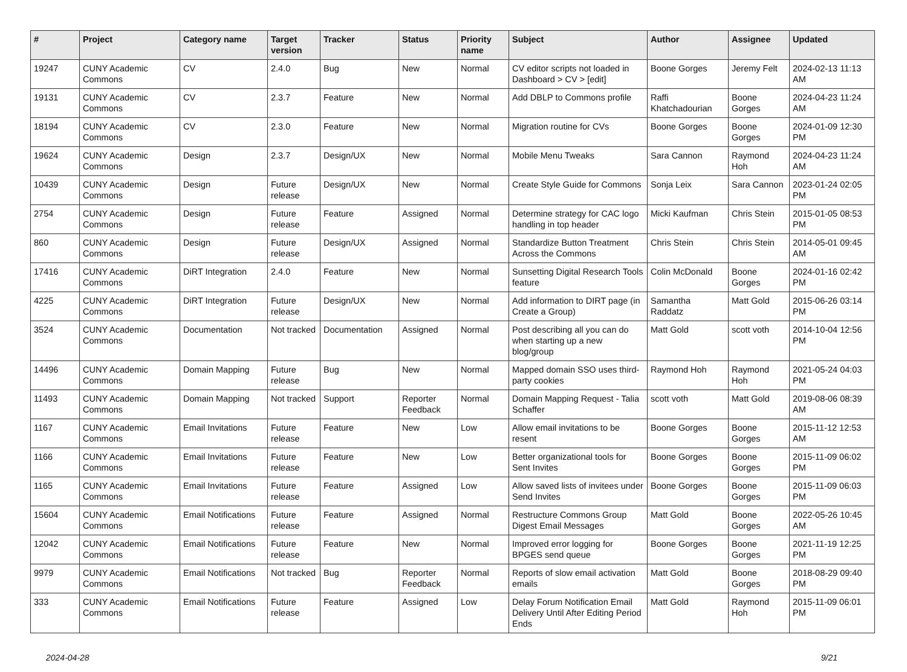| # | Project | Category name | Target version | Tracker | Status | Priority name | Subject | Author | Assignee | Updated |
| --- | --- | --- | --- | --- | --- | --- | --- | --- | --- | --- |
| 19247 | CUNY Academic Commons | CV | 2.4.0 | Bug | New | Normal | CV editor scripts not loaded in Dashboard > CV > [edit] | Boone Gorges | Jeremy Felt | 2024-02-13 11:13 AM |
| 19131 | CUNY Academic Commons | CV | 2.3.7 | Feature | New | Normal | Add DBLP to Commons profile | Raffi Khatchadourian | Boone Gorges | 2024-04-23 11:24 AM |
| 18194 | CUNY Academic Commons | CV | 2.3.0 | Feature | New | Normal | Migration routine for CVs | Boone Gorges | Boone Gorges | 2024-01-09 12:30 PM |
| 19624 | CUNY Academic Commons | Design | 2.3.7 | Design/UX | New | Normal | Mobile Menu Tweaks | Sara Cannon | Raymond Hoh | 2024-04-23 11:24 AM |
| 10439 | CUNY Academic Commons | Design | Future release | Design/UX | New | Normal | Create Style Guide for Commons | Sonja Leix | Sara Cannon | 2023-01-24 02:05 PM |
| 2754 | CUNY Academic Commons | Design | Future release | Feature | Assigned | Normal | Determine strategy for CAC logo handling in top header | Micki Kaufman | Chris Stein | 2015-01-05 08:53 PM |
| 860 | CUNY Academic Commons | Design | Future release | Design/UX | Assigned | Normal | Standardize Button Treatment Across the Commons | Chris Stein | Chris Stein | 2014-05-01 09:45 AM |
| 17416 | CUNY Academic Commons | DiRT Integration | 2.4.0 | Feature | New | Normal | Sunsetting Digital Research Tools feature | Colin McDonald | Boone Gorges | 2024-01-16 02:42 PM |
| 4225 | CUNY Academic Commons | DiRT Integration | Future release | Design/UX | New | Normal | Add information to DIRT page (in Create a Group) | Samantha Raddatz | Matt Gold | 2015-06-26 03:14 PM |
| 3524 | CUNY Academic Commons | Documentation | Not tracked | Documentation | Assigned | Normal | Post describing all you can do when starting up a new blog/group | Matt Gold | scott voth | 2014-10-04 12:56 PM |
| 14496 | CUNY Academic Commons | Domain Mapping | Future release | Bug | New | Normal | Mapped domain SSO uses third-party cookies | Raymond Hoh | Raymond Hoh | 2021-05-24 04:03 PM |
| 11493 | CUNY Academic Commons | Domain Mapping | Not tracked | Support | Reporter Feedback | Normal | Domain Mapping Request - Talia Schaffer | scott voth | Matt Gold | 2019-08-06 08:39 AM |
| 1167 | CUNY Academic Commons | Email Invitations | Future release | Feature | New | Low | Allow email invitations to be resent | Boone Gorges | Boone Gorges | 2015-11-12 12:53 AM |
| 1166 | CUNY Academic Commons | Email Invitations | Future release | Feature | New | Low | Better organizational tools for Sent Invites | Boone Gorges | Boone Gorges | 2015-11-09 06:02 PM |
| 1165 | CUNY Academic Commons | Email Invitations | Future release | Feature | Assigned | Low | Allow saved lists of invitees under Send Invites | Boone Gorges | Boone Gorges | 2015-11-09 06:03 PM |
| 15604 | CUNY Academic Commons | Email Notifications | Future release | Feature | Assigned | Normal | Restructure Commons Group Digest Email Messages | Matt Gold | Boone Gorges | 2022-05-26 10:45 AM |
| 12042 | CUNY Academic Commons | Email Notifications | Future release | Feature | New | Normal | Improved error logging for BPGES send queue | Boone Gorges | Boone Gorges | 2021-11-19 12:25 PM |
| 9979 | CUNY Academic Commons | Email Notifications | Not tracked | Bug | Reporter Feedback | Normal | Reports of slow email activation emails | Matt Gold | Boone Gorges | 2018-08-29 09:40 PM |
| 333 | CUNY Academic Commons | Email Notifications | Future release | Feature | Assigned | Low | Delay Forum Notification Email Delivery Until After Editing Period Ends | Matt Gold | Raymond Hoh | 2015-11-09 06:01 PM |
2024-04-28 9/21